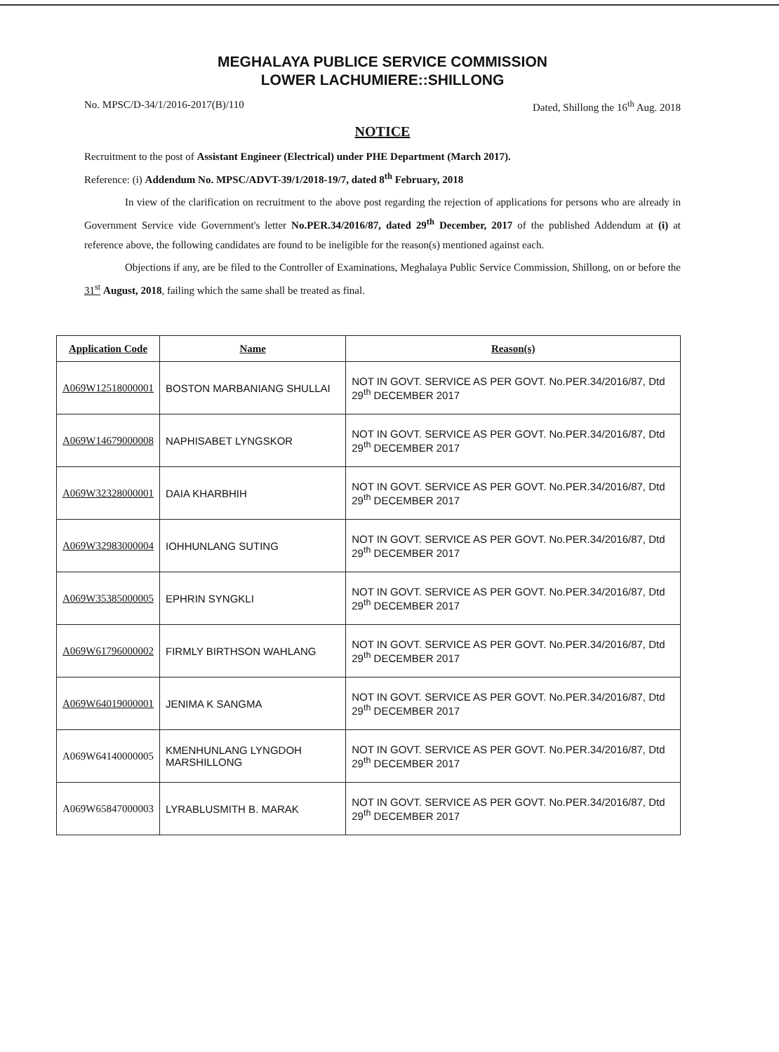MEGHALAYA PUBLICE SERVICE COMMISSION
LOWER LACHUMIERE::SHILLONG
No. MPSC/D-34/1/2016-2017(B)/110 Dated, Shillong the 16<sup>th</sup> Aug. 2018
NOTICE
Recruitment to the post of Assistant Engineer (Electrical) under PHE Department (March 2017).
Reference: (i) Addendum No. MPSC/ADVT-39/1/2018-19/7, dated 8<sup>th</sup> February, 2018
In view of the clarification on recruitment to the above post regarding the rejection of applications for persons who are already in Government Service vide Government's letter No.PER.34/2016/87, dated 29<sup>th</sup> December, 2017 of the published Addendum at (i) at reference above, the following candidates are found to be ineligible for the reason(s) mentioned against each.
Objections if any, are be filed to the Controller of Examinations, Meghalaya Public Service Commission, Shillong, on or before the 31<sup>st</sup> August, 2018, failing which the same shall be treated as final.
| Application Code | Name | Reason(s) |
| --- | --- | --- |
| A069W12518000001 | BOSTON MARBANIANG SHULLAI | NOT IN GOVT. SERVICE AS PER GOVT. No.PER.34/2016/87, Dtd 29<sup>th</sup> DECEMBER 2017 |
| A069W14679000008 | NAPHISABET LYNGSKOR | NOT IN GOVT. SERVICE AS PER GOVT. No.PER.34/2016/87, Dtd 29<sup>th</sup> DECEMBER 2017 |
| A069W32328000001 | DAIA KHARBHIH | NOT IN GOVT. SERVICE AS PER GOVT. No.PER.34/2016/87, Dtd 29<sup>th</sup> DECEMBER 2017 |
| A069W32983000004 | IOHHUNLANG SUTING | NOT IN GOVT. SERVICE AS PER GOVT. No.PER.34/2016/87, Dtd 29<sup>th</sup> DECEMBER 2017 |
| A069W35385000005 | EPHRIN SYNGKLI | NOT IN GOVT. SERVICE AS PER GOVT. No.PER.34/2016/87, Dtd 29<sup>th</sup> DECEMBER 2017 |
| A069W61796000002 | FIRMLY BIRTHSON WAHLANG | NOT IN GOVT. SERVICE AS PER GOVT. No.PER.34/2016/87, Dtd 29<sup>th</sup> DECEMBER 2017 |
| A069W64019000001 | JENIMA K SANGMA | NOT IN GOVT. SERVICE AS PER GOVT. No.PER.34/2016/87, Dtd 29<sup>th</sup> DECEMBER 2017 |
| A069W64140000005 | KMENHUNLANG LYNGDOH MARSHILLONG | NOT IN GOVT. SERVICE AS PER GOVT. No.PER.34/2016/87, Dtd 29<sup>th</sup> DECEMBER 2017 |
| A069W65847000003 | LYRABLUSMITH B. MARAK | NOT IN GOVT. SERVICE AS PER GOVT. No.PER.34/2016/87, Dtd 29<sup>th</sup> DECEMBER 2017 |